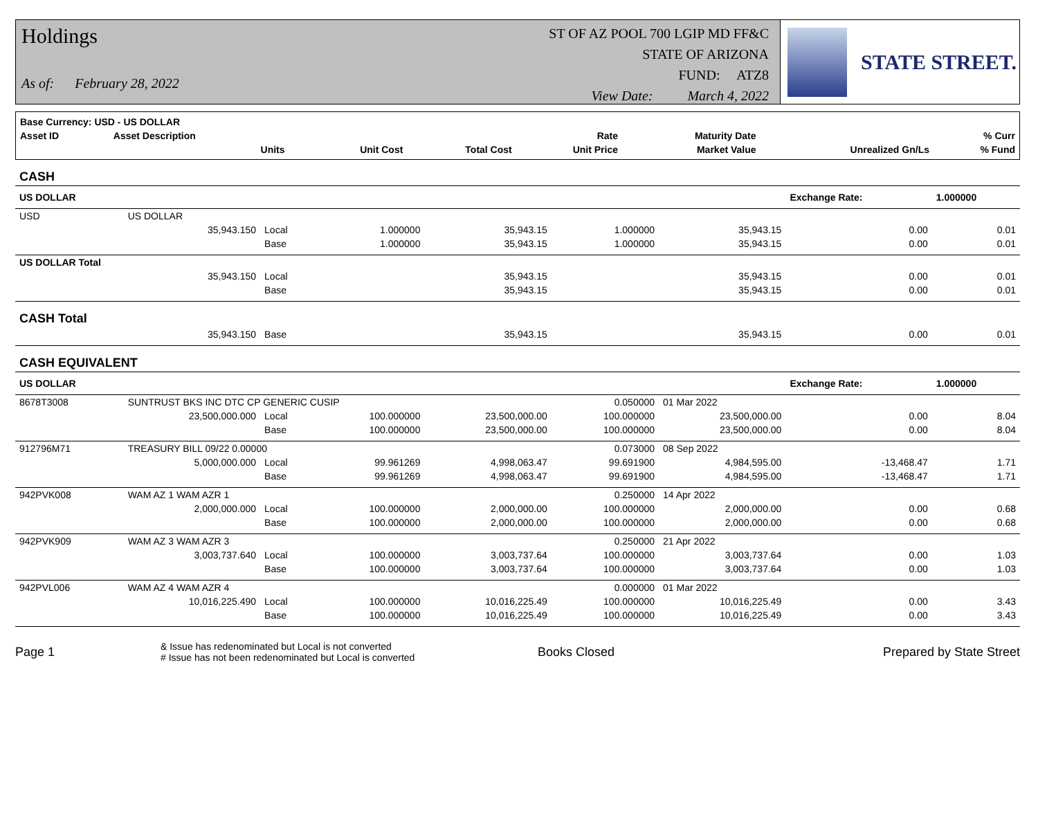Holdings
As of: February 28, 2022
ST OF AZ POOL 700 LGIP MD FF&C
STATE OF ARIZONA
FUND: ATZ8
View Date: March 4, 2022
STATE STREET.
| Base Currency: USD - US DOLLAR | | | | | | | | |
| --- | --- | --- | --- | --- | --- | --- | --- | --- |
| Asset ID | Asset Description | | | | Rate | Maturity Date | | % Curr |
| | Units | | Unit Cost | Total Cost | Unit Price | Market Value | Unrealized Gn/Ls | % Fund |
| CASH | | | | | | | | |
| US DOLLAR | | | | | | | Exchange Rate: | 1.000000 |
| USD | US DOLLAR | | | | | | | |
| | 35,943.150 | Local | 1.000000 | 35,943.15 | 1.000000 | 35,943.15 | 0.00 | 0.01 |
| | | Base | 1.000000 | 35,943.15 | 1.000000 | 35,943.15 | 0.00 | 0.01 |
| US DOLLAR Total | | | | | | | | |
| | 35,943.150 | Local | | 35,943.15 | | 35,943.15 | 0.00 | 0.01 |
| | | Base | | 35,943.15 | | 35,943.15 | 0.00 | 0.01 |
| CASH Total | | | | | | | | |
| | 35,943.150 | Base | | 35,943.15 | | 35,943.15 | 0.00 | 0.01 |
| CASH EQUIVALENT | | | | | | | | |
| US DOLLAR | | | | | | | Exchange Rate: | 1.000000 |
| 8678T3008 | SUNTRUST BKS INC DTC CP GENERIC CUSIP | | | | 0.050000 | 01 Mar 2022 | | |
| | 23,500,000.000 | Local | 100.000000 | 23,500,000.00 | 100.000000 | 23,500,000.00 | 0.00 | 8.04 |
| | | Base | 100.000000 | 23,500,000.00 | 100.000000 | 23,500,000.00 | 0.00 | 8.04 |
| 912796M71 | TREASURY BILL 09/22 0.00000 | | | | 0.073000 | 08 Sep 2022 | | |
| | 5,000,000.000 | Local | 99.961269 | 4,998,063.47 | 99.691900 | 4,984,595.00 | -13,468.47 | 1.71 |
| | | Base | 99.961269 | 4,998,063.47 | 99.691900 | 4,984,595.00 | -13,468.47 | 1.71 |
| 942PVK008 | WAM AZ 1 WAM AZR 1 | | | | 0.250000 | 14 Apr 2022 | | |
| | 2,000,000.000 | Local | 100.000000 | 2,000,000.00 | 100.000000 | 2,000,000.00 | 0.00 | 0.68 |
| | | Base | 100.000000 | 2,000,000.00 | 100.000000 | 2,000,000.00 | 0.00 | 0.68 |
| 942PVK909 | WAM AZ 3 WAM AZR 3 | | | | 0.250000 | 21 Apr 2022 | | |
| | 3,003,737.640 | Local | 100.000000 | 3,003,737.64 | 100.000000 | 3,003,737.64 | 0.00 | 1.03 |
| | | Base | 100.000000 | 3,003,737.64 | 100.000000 | 3,003,737.64 | 0.00 | 1.03 |
| 942PVL006 | WAM AZ 4 WAM AZR 4 | | | | 0.000000 | 01 Mar 2022 | | |
| | 10,016,225.490 | Local | 100.000000 | 10,016,225.49 | 100.000000 | 10,016,225.49 | 0.00 | 3.43 |
| | | Base | 100.000000 | 10,016,225.49 | 100.000000 | 10,016,225.49 | 0.00 | 3.43 |
Page 1
& Issue has redenominated but Local is not converted
# Issue has not been redenominated but Local is converted
Books Closed Prepared by State Street